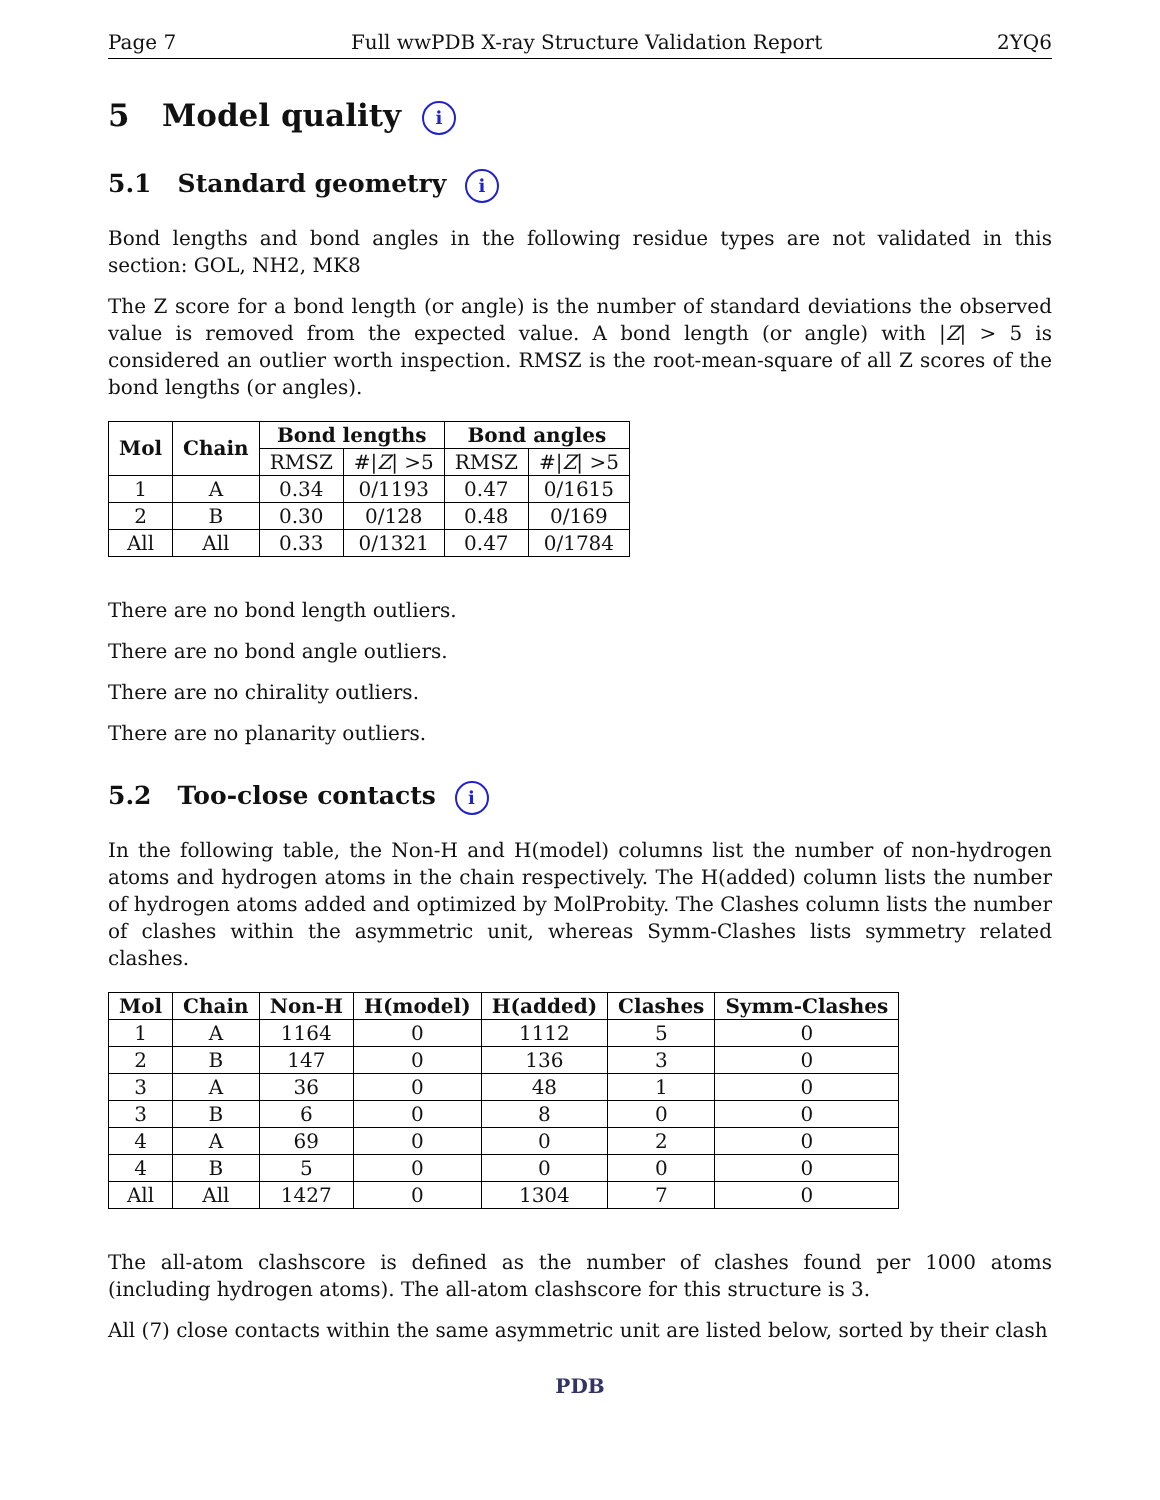Page 7 Full wwPDB X-ray Structure Validation Report 2YQ6
5 Model quality i
5.1 Standard geometry i
Bond lengths and bond angles in the following residue types are not validated in this section: GOL, NH2, MK8
The Z score for a bond length (or angle) is the number of standard deviations the observed value is removed from the expected value. A bond length (or angle) with |Z| > 5 is considered an outlier worth inspection. RMSZ is the root-mean-square of all Z scores of the bond lengths (or angles).
| Mol | Chain | Bond lengths | | Bond angles | |
| --- | --- | --- | --- | --- | --- |
| | | RMSZ | #/ Z / >5 | RMSZ | #/ Z / >5 |
| 1 | A | 0.34 | 0/1193 | 0.47 | 0/1615 |
| 2 | B | 0.30 | 0/128 | 0.48 | 0/169 |
| All | All | 0.33 | 0/1321 | 0.47 | 0/1784 |
There are no bond length outliers.
There are no bond angle outliers.
There are no chirality outliers.
There are no planarity outliers.
5.2 Too-close contacts i
In the following table, the Non-H and H(model) columns list the number of non-hydrogen atoms and hydrogen atoms in the chain respectively. The H(added) column lists the number of hydrogen atoms added and optimized by MolProbity. The Clashes column lists the number of clashes within the asymmetric unit, whereas Symm-Clashes lists symmetry related clashes.
| Mol | Chain | Non-H | H(model) | H(added) | Clashes | Symm-Clashes |
| --- | --- | --- | --- | --- | --- | --- |
| 1 | A | 1164 | 0 | 1112 | 5 | 0 |
| 2 | B | 147 | 0 | 136 | 3 | 0 |
| 3 | A | 36 | 0 | 48 | 1 | 0 |
| 3 | B | 6 | 0 | 8 | 0 | 0 |
| 4 | A | 69 | 0 | 0 | 2 | 0 |
| 4 | B | 5 | 0 | 0 | 0 | 0 |
| All | All | 1427 | 0 | 1304 | 7 | 0 |
The all-atom clashscore is defined as the number of clashes found per 1000 atoms (including hydrogen atoms). The all-atom clashscore for this structure is 3.
All (7) close contacts within the same asymmetric unit are listed below, sorted by their clash
PDB